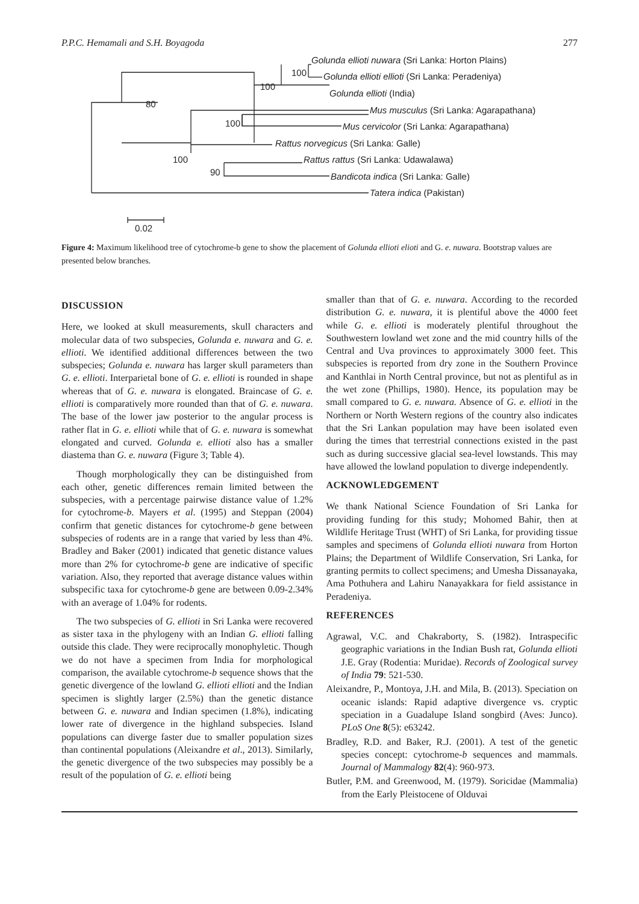P.P.C. Hemamali and S.H. Boyagoda 277
Golunda ellioti nuwara (Sri Lanka: Horton Plains)
Golunda ellioti ellioti (Sri Lanka: Peradeniya)
Golunda ellioti (India)
Mus musculus (Sri Lanka: Agarapathana)
Mus cervicolor (Sri Lanka: Agarapathana)
Rattus norvegicus (Sri Lanka: Galle)
Rattus rattus (Sri Lanka: Udawalawa)
Bandicota indica (Sri Lanka: Galle)
Tatera indica (Pakistan)
100
100
80
100
100
90
0.02
Figure 4: Maximum likelihood tree of cytochrome-b gene to show the placement of Golunda ellioti elioti and G. e. nuwara. Bootstrap values are presented below branches.
DISCUSSION
Here, we looked at skull measurements, skull characters and molecular data of two subspecies, Golunda e. nuwara and G. e. ellioti. We identified additional differences between the two subspecies; Golunda e. nuwara has larger skull parameters than G. e. ellioti. Interparietal bone of G. e. ellioti is rounded in shape whereas that of G. e. nuwara is elongated. Braincase of G. e. ellioti is comparatively more rounded than that of G. e. nuwara. The base of the lower jaw posterior to the angular process is rather flat in G. e. ellioti while that of G. e. nuwara is somewhat elongated and curved. Golunda e. ellioti also has a smaller diastema than G. e. nuwara (Figure 3; Table 4).
Though morphologically they can be distinguished from each other, genetic differences remain limited between the subspecies, with a percentage pairwise distance value of 1.2% for cytochrome-b. Mayers et al. (1995) and Steppan (2004) confirm that genetic distances for cytochrome-b gene between subspecies of rodents are in a range that varied by less than 4%. Bradley and Baker (2001) indicated that genetic distance values more than 2% for cytochrome-b gene are indicative of specific variation. Also, they reported that average distance values within subspecific taxa for cytochrome-b gene are between 0.09-2.34% with an average of 1.04% for rodents.
The two subspecies of G. ellioti in Sri Lanka were recovered as sister taxa in the phylogeny with an Indian G. ellioti falling outside this clade. They were reciprocally monophyletic. Though we do not have a specimen from India for morphological comparison, the available cytochrome-b sequence shows that the genetic divergence of the lowland G. ellioti ellioti and the Indian specimen is slightly larger (2.5%) than the genetic distance between G. e. nuwara and Indian specimen (1.8%), indicating lower rate of divergence in the highland subspecies. Island populations can diverge faster due to smaller population sizes than continental populations (Aleixandre et al., 2013). Similarly, the genetic divergence of the two subspecies may possibly be a result of the population of G. e. ellioti being
smaller than that of G. e. nuwara. According to the recorded distribution G. e. nuwara, it is plentiful above the 4000 feet while G. e. ellioti is moderately plentiful throughout the Southwestern lowland wet zone and the mid country hills of the Central and Uva provinces to approximately 3000 feet. This subspecies is reported from dry zone in the Southern Province and Kanthlai in North Central province, but not as plentiful as in the wet zone (Phillips, 1980). Hence, its population may be small compared to G. e. nuwara. Absence of G. e. ellioti in the Northern or North Western regions of the country also indicates that the Sri Lankan population may have been isolated even during the times that terrestrial connections existed in the past such as during successive glacial sea-level lowstands. This may have allowed the lowland population to diverge independently.
ACKNOWLEDGEMENT
We thank National Science Foundation of Sri Lanka for providing funding for this study; Mohomed Bahir, then at Wildlife Heritage Trust (WHT) of Sri Lanka, for providing tissue samples and specimens of Golunda ellioti nuwara from Horton Plains; the Department of Wildlife Conservation, Sri Lanka, for granting permits to collect specimens; and Umesha Dissanayaka, Ama Pothuhera and Lahiru Nanayakkara for field assistance in Peradeniya.
REFERENCES
Agrawal, V.C. and Chakraborty, S. (1982). Intraspecific geographic variations in the Indian Bush rat, Golunda ellioti J.E. Gray (Rodentia: Muridae). Records of Zoological survey of India 79: 521-530.
Aleixandre, P., Montoya, J.H. and Mila, B. (2013). Speciation on oceanic islands: Rapid adaptive divergence vs. cryptic speciation in a Guadalupe Island songbird (Aves: Junco). PLoS One 8(5): e63242.
Bradley, R.D. and Baker, R.J. (2001). A test of the genetic species concept: cytochrome-b sequences and mammals. Journal of Mammalogy 82(4): 960-973.
Butler, P.M. and Greenwood, M. (1979). Soricidae (Mammalia) from the Early Pleistocene of Olduvai